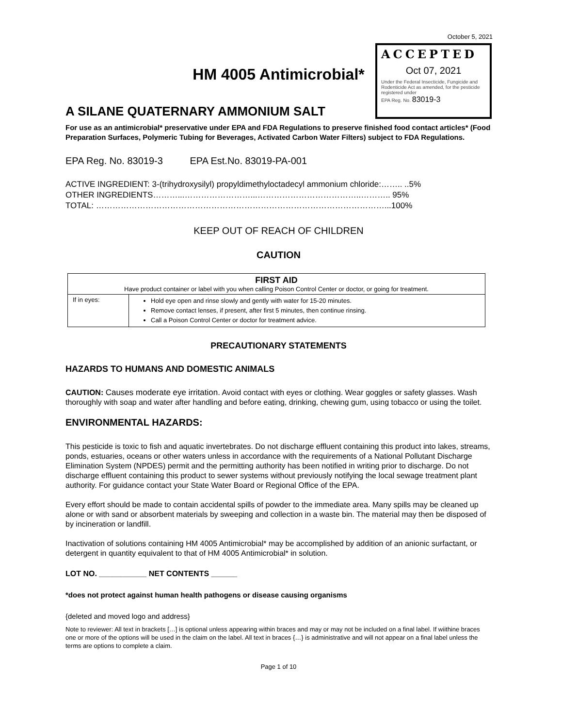October 5, 2021
HM 4005 Antimicrobial*
A SILANE QUATERNARY AMMONIUM SALT
ACCEPTED
Oct 07, 2021
Under the Federal Insecticide, Fungicide and Rodenticide Act as amended, for the pesticide registered under
EPA Reg. No. 83019-3
For use as an antimicrobial* preservative under EPA and FDA Regulations to preserve finished food contact articles* (Food Preparation Surfaces, Polymeric Tubing for Beverages, Activated Carbon Water Filters) subject to FDA Regulations.
EPA Reg. No. 83019-3 EPA Est.No. 83019-PA-001
ACTIVE INGREDIENT: 3-(trihydroxysilyl) propyldimethyloctadecyl ammonium chloride:…….. ..5%
OTHER INGREDIENTS………...……………………...………………………………..……….. 95%
TOTAL: ……………………………………………………………………………………………...100%
KEEP OUT OF REACH OF CHILDREN
CAUTION
| FIRST AID Have product container or label with you when calling Poison Control Center or doctor, or going for treatment. | |
| --- | --- |
| If in eyes: | Hold eye open and rinse slowly and gently with water for 15-20 minutes. Remove contact lenses, if present, after first 5 minutes, then continue rinsing. Call a Poison Control Center or doctor for treatment advice. |
PRECAUTIONARY STATEMENTS
HAZARDS TO HUMANS AND DOMESTIC ANIMALS
CAUTION: Causes moderate eye irritation. Avoid contact with eyes or clothing. Wear goggles or safety glasses. Wash thoroughly with soap and water after handling and before eating, drinking, chewing gum, using tobacco or using the toilet.
ENVIRONMENTAL HAZARDS:
This pesticide is toxic to fish and aquatic invertebrates. Do not discharge effluent containing this product into lakes, streams, ponds, estuaries, oceans or other waters unless in accordance with the requirements of a National Pollutant Discharge Elimination System (NPDES) permit and the permitting authority has been notified in writing prior to discharge. Do not discharge effluent containing this product to sewer systems without previously notifying the local sewage treatment plant authority. For guidance contact your State Water Board or Regional Office of the EPA.
Every effort should be made to contain accidental spills of powder to the immediate area. Many spills may be cleaned up alone or with sand or absorbent materials by sweeping and collection in a waste bin. The material may then be disposed of by incineration or landfill.
Inactivation of solutions containing HM 4005 Antimicrobial* may be accomplished by addition of an anionic surfactant, or detergent in quantity equivalent to that of HM 4005 Antimicrobial* in solution.
LOT NO. ___________ NET CONTENTS ______
*does not protect against human health pathogens or disease causing organisms
{deleted and moved logo and address}
Note to reviewer: All text in brackets […] is optional unless appearing within braces and may or may not be included on a final label. If wiithine braces one or more of the options will be used in the claim on the label. All text in braces {…} is administrative and will not appear on a final label unless the terms are options to complete a claim.
Page 1 of 10